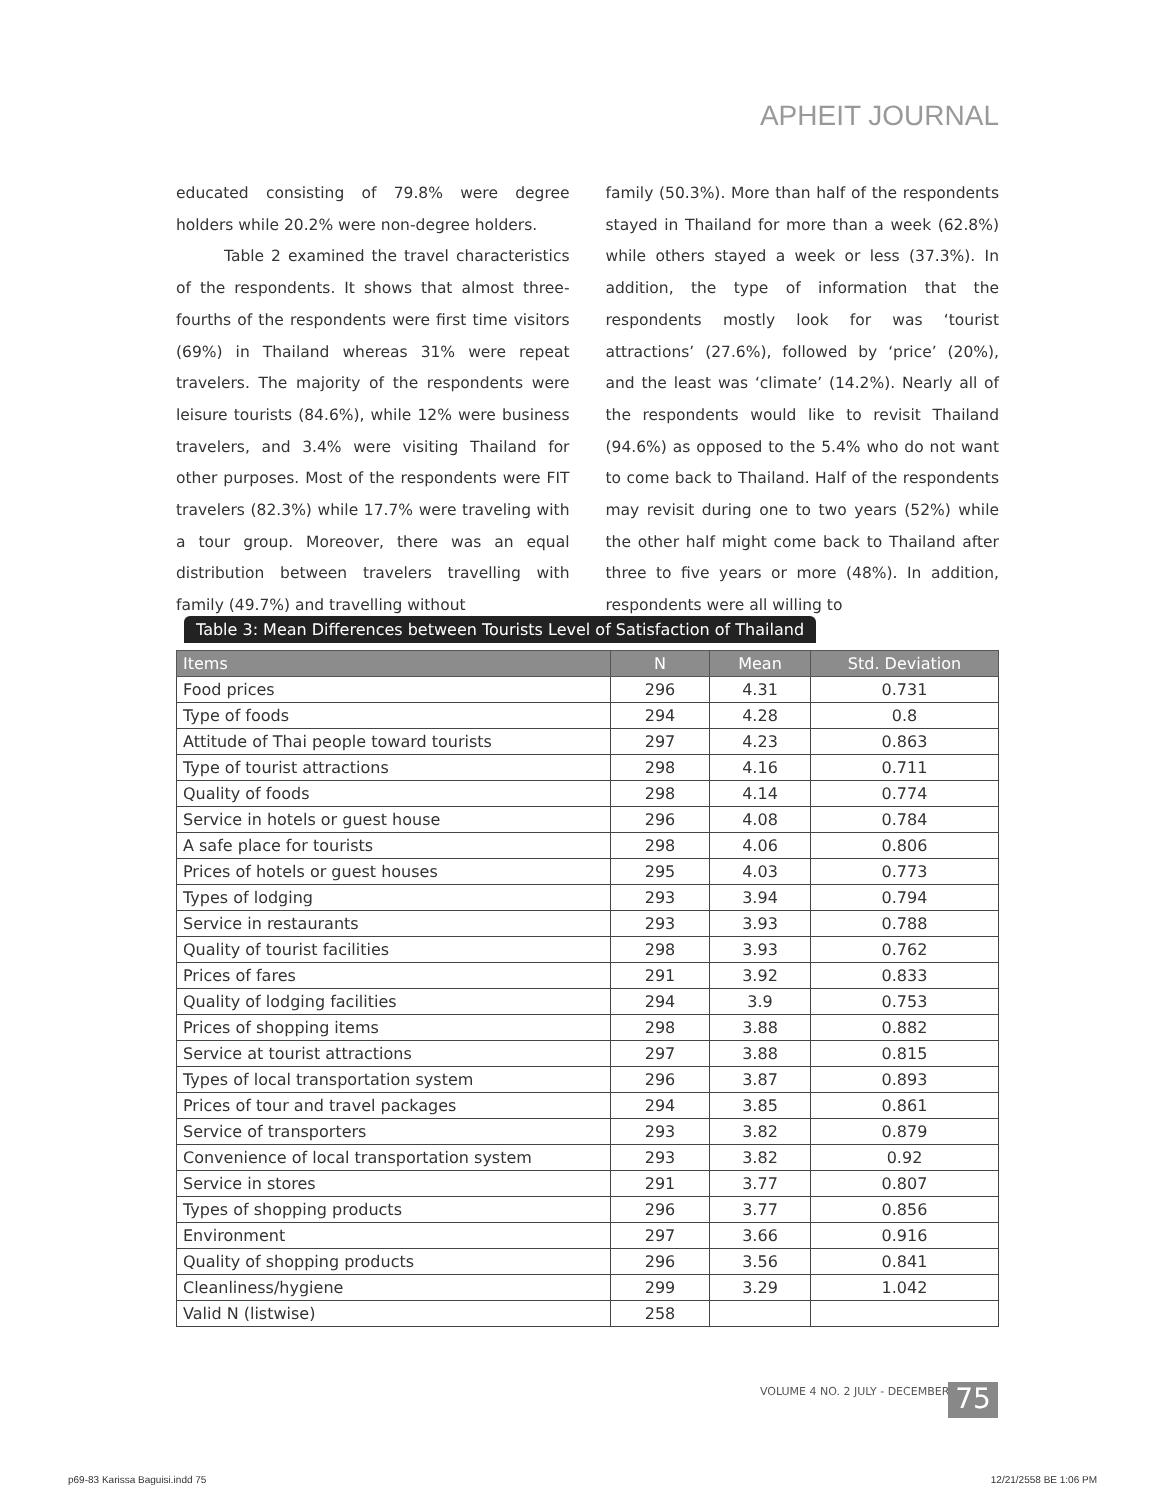APHEIT JOURNAL
educated consisting of 79.8% were degree holders while 20.2% were non-degree holders.
Table 2 examined the travel characteristics of the respondents. It shows that almost three-fourths of the respondents were first time visitors (69%) in Thailand whereas 31% were repeat travelers. The majority of the respondents were leisure tourists (84.6%), while 12% were business travelers, and 3.4% were visiting Thailand for other purposes. Most of the respondents were FIT travelers (82.3%) while 17.7% were traveling with a tour group. Moreover, there was an equal distribution between travelers travelling with family (49.7%) and travelling without
family (50.3%). More than half of the respondents stayed in Thailand for more than a week (62.8%) while others stayed a week or less (37.3%). In addition, the type of information that the respondents mostly look for was ‘tourist attractions’ (27.6%), followed by ‘price’ (20%), and the least was ‘climate’ (14.2%). Nearly all of the respondents would like to revisit Thailand (94.6%) as opposed to the 5.4% who do not want to come back to Thailand. Half of the respondents may revisit during one to two years (52%) while the other half might come back to Thailand after three to five years or more (48%). In addition, respondents were all willing to
Table 3: Mean Differences between Tourists Level of Satisfaction of Thailand
| Items | N | Mean | Std. Deviation |
| --- | --- | --- | --- |
| Food prices | 296 | 4.31 | 0.731 |
| Type of foods | 294 | 4.28 | 0.8 |
| Attitude of Thai people toward tourists | 297 | 4.23 | 0.863 |
| Type of tourist attractions | 298 | 4.16 | 0.711 |
| Quality of foods | 298 | 4.14 | 0.774 |
| Service in hotels or guest house | 296 | 4.08 | 0.784 |
| A safe place for tourists | 298 | 4.06 | 0.806 |
| Prices of hotels or guest houses | 295 | 4.03 | 0.773 |
| Types of lodging | 293 | 3.94 | 0.794 |
| Service in restaurants | 293 | 3.93 | 0.788 |
| Quality of tourist facilities | 298 | 3.93 | 0.762 |
| Prices of fares | 291 | 3.92 | 0.833 |
| Quality of lodging facilities | 294 | 3.9 | 0.753 |
| Prices of shopping items | 298 | 3.88 | 0.882 |
| Service at tourist attractions | 297 | 3.88 | 0.815 |
| Types of local transportation system | 296 | 3.87 | 0.893 |
| Prices of tour and travel packages | 294 | 3.85 | 0.861 |
| Service of transporters | 293 | 3.82 | 0.879 |
| Convenience of local transportation system | 293 | 3.82 | 0.92 |
| Service in stores | 291 | 3.77 | 0.807 |
| Types of shopping products | 296 | 3.77 | 0.856 |
| Environment | 297 | 3.66 | 0.916 |
| Quality of shopping products | 296 | 3.56 | 0.841 |
| Cleanliness/hygiene | 299 | 3.29 | 1.042 |
| Valid N (listwise) | 258 | | |
VOLUME 4 NO. 2 JULY - DECEMBER 2015
75
p69-83 Karissa Baguisi.indd 75 12/21/2558 BE 1:06 PM